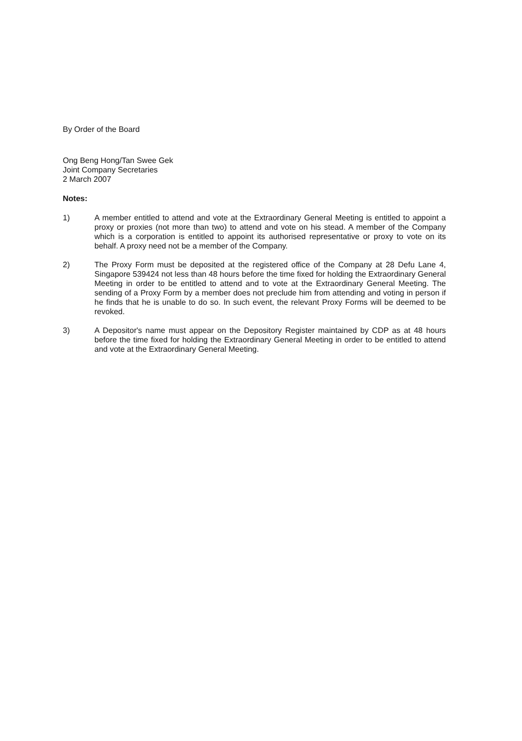By Order of the Board
Ong Beng Hong/Tan Swee Gek
Joint Company Secretaries
2 March 2007
Notes:
1) A member entitled to attend and vote at the Extraordinary General Meeting is entitled to appoint a proxy or proxies (not more than two) to attend and vote on his stead. A member of the Company which is a corporation is entitled to appoint its authorised representative or proxy to vote on its behalf. A proxy need not be a member of the Company.
2) The Proxy Form must be deposited at the registered office of the Company at 28 Defu Lane 4, Singapore 539424 not less than 48 hours before the time fixed for holding the Extraordinary General Meeting in order to be entitled to attend and to vote at the Extraordinary General Meeting. The sending of a Proxy Form by a member does not preclude him from attending and voting in person if he finds that he is unable to do so. In such event, the relevant Proxy Forms will be deemed to be revoked.
3) A Depositor's name must appear on the Depository Register maintained by CDP as at 48 hours before the time fixed for holding the Extraordinary General Meeting in order to be entitled to attend and vote at the Extraordinary General Meeting.